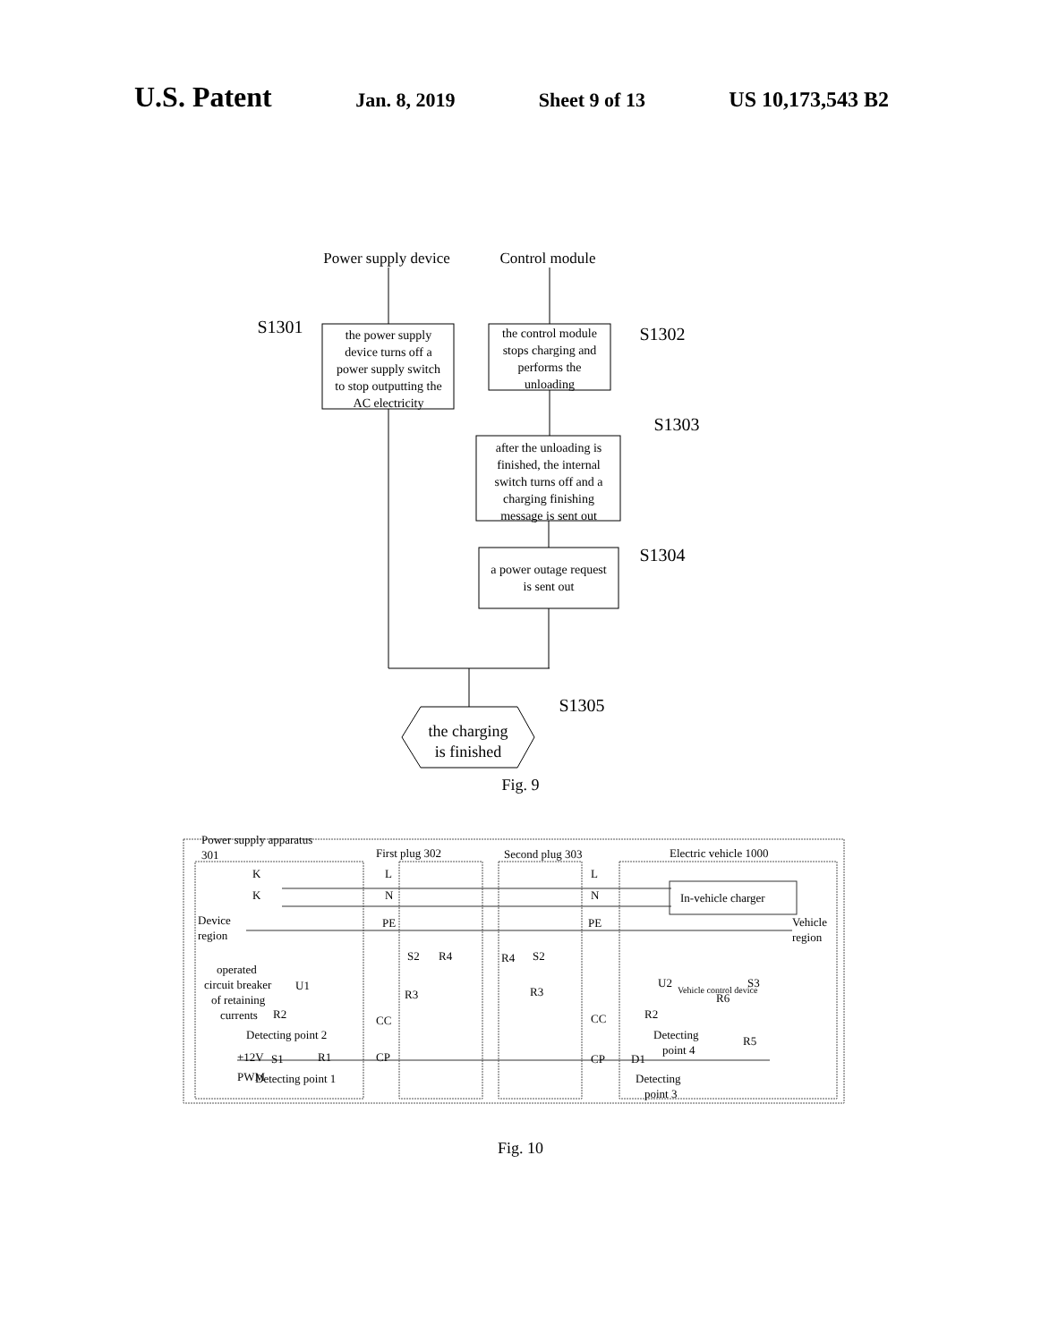U.S. Patent Jan. 8, 2019 Sheet 9 of 13 US 10,173,543 B2
Power supply device
Control module
S1301
S1302
S1303
S1304
S1305
the power supply
device turns off a
power supply switch
to stop outputting the
AC electricity
the control module
stops charging and
performs the
unloading
after the unloading is
finished, the internal
switch turns off and a
charging finishing
message is sent out
a power outage request
is sent out
the charging
is finished
Fig. 9
Power supply apparatus
301
First plug 302
Second plug 303
Electric vehicle 1000
In-vehicle charger
Device
region
Vehicle
region
operated
circuit breaker
of retaining
currents
Detecting point 2
Detecting point 1
Detecting
point 4
Detecting
point 3
Vehicle control device
K
K
L
N
PE
L
N
PE
S2
R4
R4
S2
R3
R3
CC
CC
U1
R2
U2
R2
R6
S3
R5
+12V
PWM
S1
R1
CP
CP
D1
Fig. 10